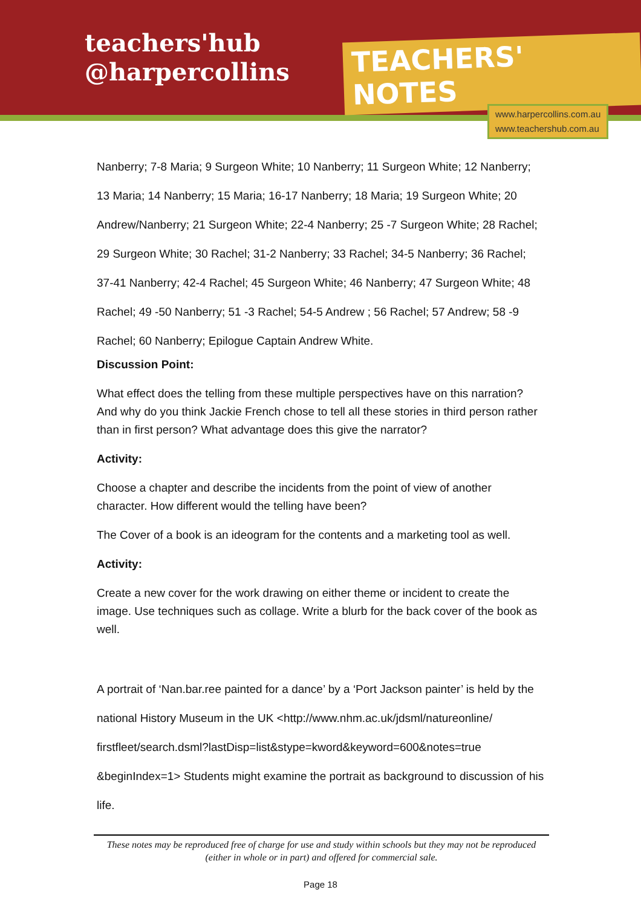teachers'hub
@harpercollins
TEACHERS' NOTES
www.harpercollins.com.au
www.teachershub.com.au
Nanberry; 7-8 Maria; 9 Surgeon White; 10 Nanberry; 11 Surgeon White; 12 Nanberry; 13 Maria; 14 Nanberry; 15 Maria; 16-17 Nanberry; 18 Maria; 19 Surgeon White; 20 Andrew/Nanberry; 21 Surgeon White; 22-4 Nanberry; 25 -7 Surgeon White; 28 Rachel; 29 Surgeon White; 30 Rachel; 31-2 Nanberry; 33 Rachel; 34-5 Nanberry; 36 Rachel; 37-41 Nanberry; 42-4 Rachel; 45 Surgeon White; 46 Nanberry; 47 Surgeon White; 48 Rachel; 49 -50 Nanberry; 51 -3 Rachel; 54-5 Andrew ; 56 Rachel; 57 Andrew; 58 -9 Rachel; 60 Nanberry; Epilogue Captain Andrew White.
Discussion Point:
What effect does the telling from these multiple perspectives have on this narration? And why do you think Jackie French chose to tell all these stories in third person rather than in first person? What advantage does this give the narrator?
Activity:
Choose a chapter and describe the incidents from the point of view of another character. How different would the telling have been?
The Cover of a book is an ideogram for the contents and a marketing tool as well.
Activity:
Create a new cover for the work drawing on either theme or incident to create the image. Use techniques such as collage. Write a blurb for the back cover of the book as well.
A portrait of ‘Nan.bar.ree painted for a dance’ by a ‘Port Jackson painter’ is held by the national History Museum in the UK <http://www.nhm.ac.uk/jdsml/natureonline/ firstfleet/search.dsml?lastDisp=list&stype=kword&keyword=600&notes=true &beginIndex=1> Students might examine the portrait as background to discussion of his life.
These notes may be reproduced free of charge for use and study within schools but they may not be reproduced (either in whole or in part) and offered for commercial sale.
Page 18